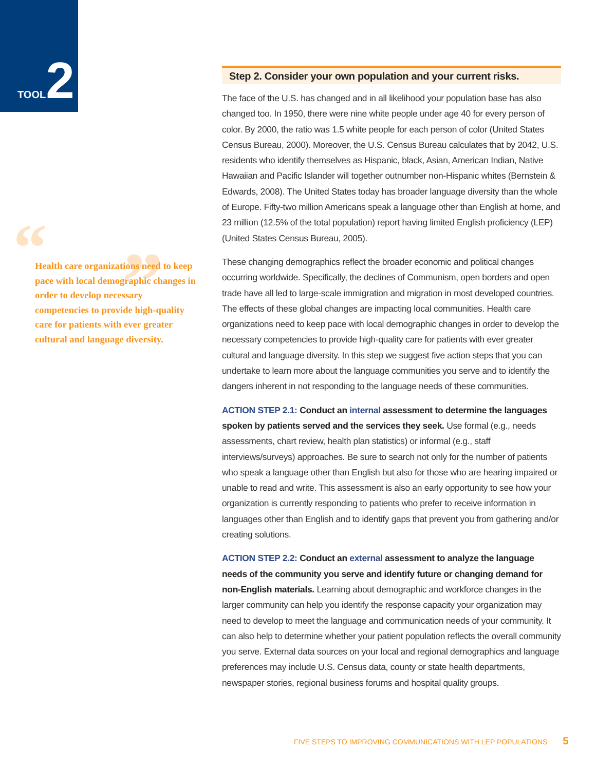TOOL 2
“”
Health care organizations need to keep pace with local demographic changes in order to develop necessary competencies to provide high-quality care for patients with ever greater cultural and language diversity.
Step 2. Consider your own population and your current risks.
The face of the U.S. has changed and in all likelihood your population base has also changed too. In 1950, there were nine white people under age 40 for every person of color. By 2000, the ratio was 1.5 white people for each person of color (United States Census Bureau, 2000). Moreover, the U.S. Census Bureau calculates that by 2042, U.S. residents who identify themselves as Hispanic, black, Asian, American Indian, Native Hawaiian and Pacific Islander will together outnumber non-Hispanic whites (Bernstein & Edwards, 2008). The United States today has broader language diversity than the whole of Europe. Fifty-two million Americans speak a language other than English at home, and 23 million (12.5% of the total population) report having limited English proficiency (LEP) (United States Census Bureau, 2005).
These changing demographics reflect the broader economic and political changes occurring worldwide. Specifically, the declines of Communism, open borders and open trade have all led to large-scale immigration and migration in most developed countries. The effects of these global changes are impacting local communities. Health care organizations need to keep pace with local demographic changes in order to develop the necessary competencies to provide high-quality care for patients with ever greater cultural and language diversity. In this step we suggest five action steps that you can undertake to learn more about the language communities you serve and to identify the dangers inherent in not responding to the language needs of these communities.
ACTION STEP 2.1: Conduct an internal assessment to determine the languages spoken by patients served and the services they seek. Use formal (e.g., needs assessments, chart review, health plan statistics) or informal (e.g., staff interviews/surveys) approaches. Be sure to search not only for the number of patients who speak a language other than English but also for those who are hearing impaired or unable to read and write. This assessment is also an early opportunity to see how your organization is currently responding to patients who prefer to receive information in languages other than English and to identify gaps that prevent you from gathering and/or creating solutions.
ACTION STEP 2.2: Conduct an external assessment to analyze the language needs of the community you serve and identify future or changing demand for non-English materials. Learning about demographic and workforce changes in the larger community can help you identify the response capacity your organization may need to develop to meet the language and communication needs of your community. It can also help to determine whether your patient population reflects the overall community you serve. External data sources on your local and regional demographics and language preferences may include U.S. Census data, county or state health departments, newspaper stories, regional business forums and hospital quality groups.
FIVE STEPS TO IMPROVING COMMUNICATIONS WITH LEP POPULATIONS 5